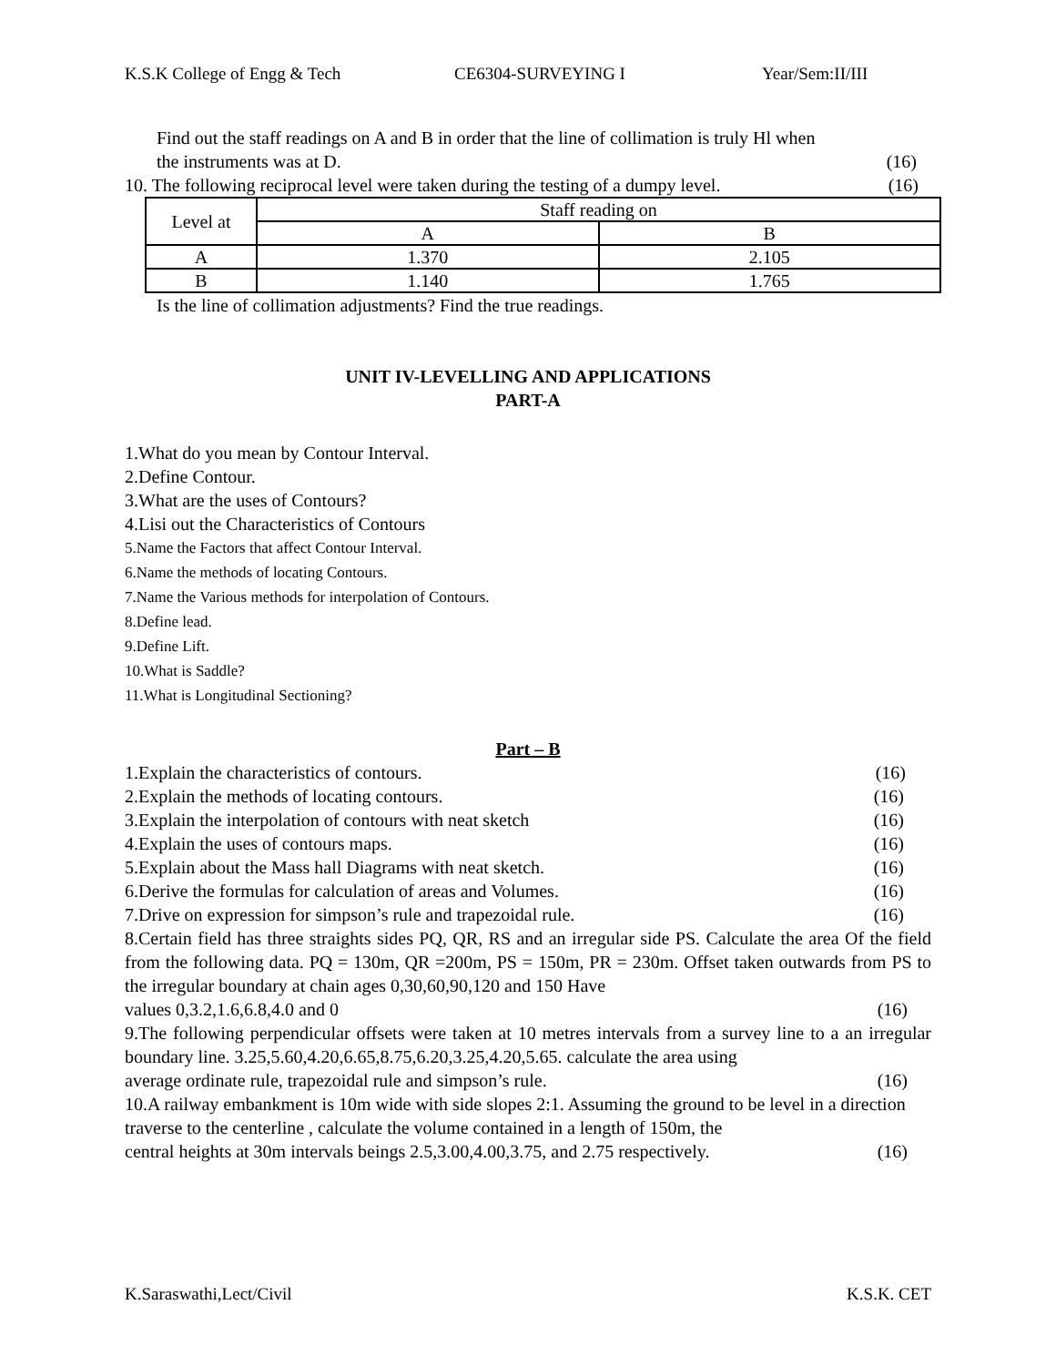K.S.K College of Engg & Tech CE6304-SURVEYING I Year/Sem:II/III
Find out the staff readings on A and B in order that the line of collimation is truly Hl when
the instruments was at D. (16)
10. The following reciprocal level were taken during the testing of a dumpy level. (16)
| Level at | Staff reading on | |
| | A | B |
| A | 1.370 | 2.105 |
| B | 1.140 | 1.765 |
Is the line of collimation adjustments? Find the true readings.
UNIT IV-LEVELLING AND APPLICATIONS
PART-A
1.What do you mean by Contour Interval.
2.Define Contour.
3.What are the uses of Contours?
4.Lisi out the Characteristics of Contours
5.Name the Factors that affect Contour Interval.
6.Name the methods of locating Contours.
7.Name the Various methods for interpolation of Contours.
8.Define lead.
9.Define Lift.
10.What is Saddle?
11.What is Longitudinal Sectioning?
Part – B
1.Explain the characteristics of contours. (16)
2.Explain the methods of locating contours. (16)
3.Explain the interpolation of contours with neat sketch (16)
4.Explain the uses of contours maps. (16)
5.Explain about the Mass hall Diagrams with neat sketch. (16)
6.Derive the formulas for calculation of areas and Volumes. (16)
7.Drive on expression for simpson’s rule and trapezoidal rule. (16)
8.Certain field has three straights sides PQ, QR, RS and an irregular side PS. Calculate the area Of the field from the following data. PQ = 130m, QR =200m, PS = 150m, PR = 230m. Offset taken outwards from PS to the irregular boundary at chain ages 0,30,60,90,120 and 150 Have
values 0,3.2,1.6,6.8,4.0 and 0 (16)
9.The following perpendicular offsets were taken at 10 metres intervals from a survey line to a an irregular boundary line. 3.25,5.60,4.20,6.65,8.75,6.20,3.25,4.20,5.65. calculate the area using
average ordinate rule, trapezoidal rule and simpson’s rule. (16)
10.A railway embankment is 10m wide with side slopes 2:1. Assuming the ground to be level in a direction traverse to the centerline , calculate the volume contained in a length of 150m, the
central heights at 30m intervals beings 2.5,3.00,4.00,3.75, and 2.75 respectively. (16)
K.Saraswathi,Lect/Civil K.S.K. CET